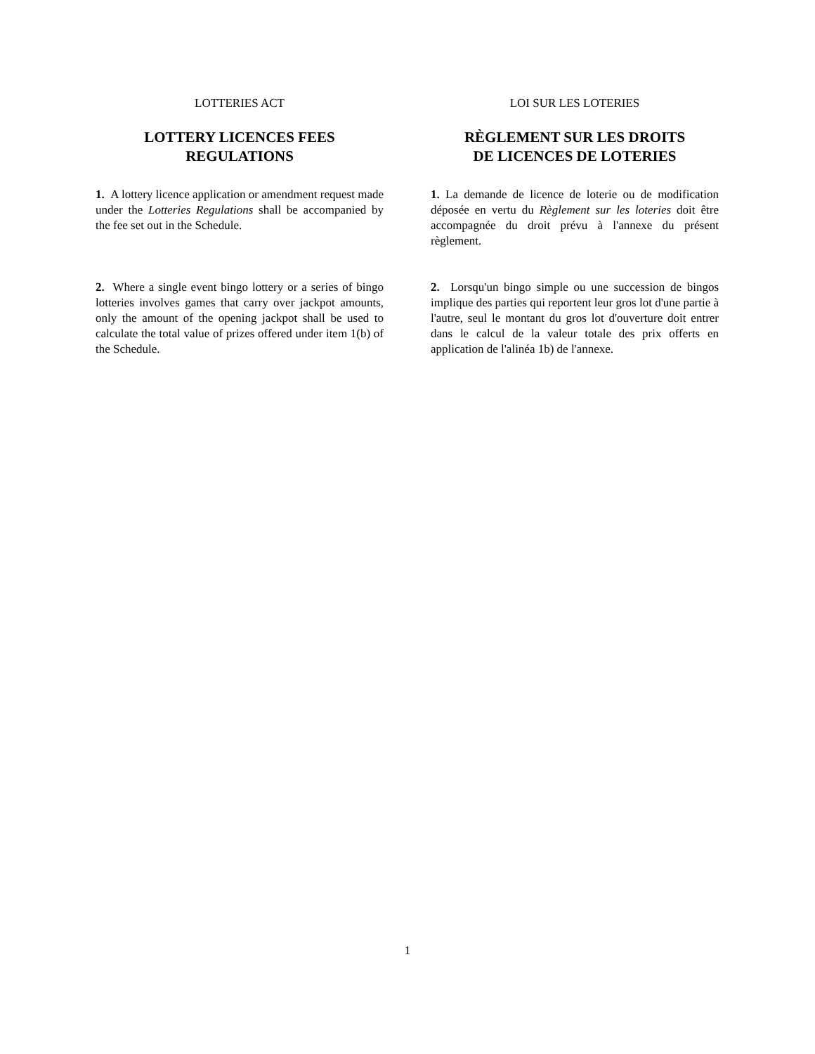LOTTERIES ACT
LOTTERY LICENCES FEES
REGULATIONS
1. A lottery licence application or amendment request made under the Lotteries Regulations shall be accompanied by the fee set out in the Schedule.
2. Where a single event bingo lottery or a series of bingo lotteries involves games that carry over jackpot amounts, only the amount of the opening jackpot shall be used to calculate the total value of prizes offered under item 1(b) of the Schedule.
LOI SUR LES LOTERIES
RÈGLEMENT SUR LES DROITS
DE LICENCES DE LOTERIES
1. La demande de licence de loterie ou de modification déposée en vertu du Règlement sur les loteries doit être accompagnée du droit prévu à l'annexe du présent règlement.
2. Lorsqu'un bingo simple ou une succession de bingos implique des parties qui reportent leur gros lot d'une partie à l'autre, seul le montant du gros lot d'ouverture doit entrer dans le calcul de la valeur totale des prix offerts en application de l'alinéa 1b) de l'annexe.
1